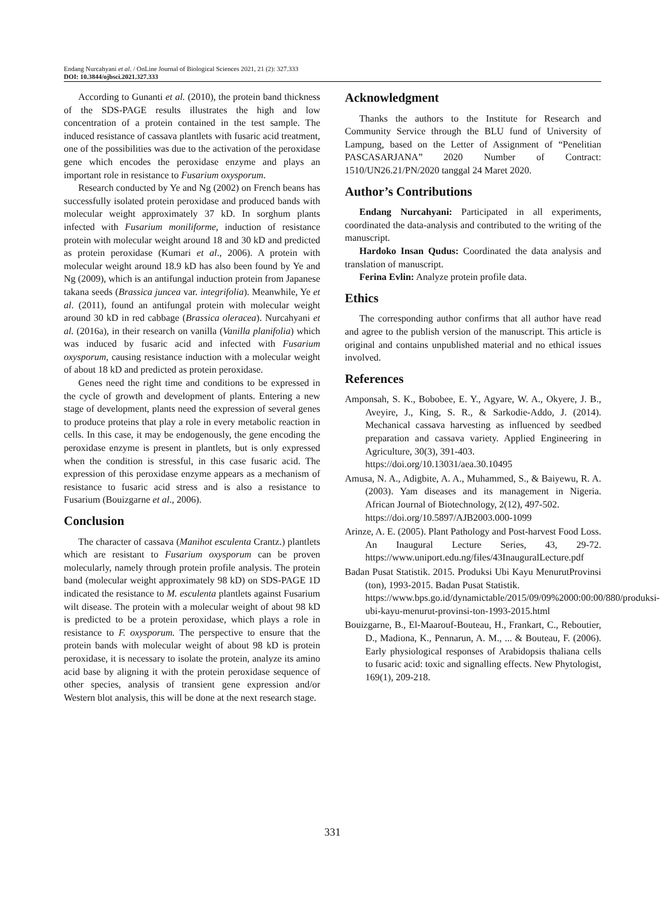Endang Nurcahyani et al. / OnLine Journal of Biological Sciences 2021, 21 (2): 327.333
DOI: 10.3844/ojbsci.2021.327.333
According to Gunanti et al. (2010), the protein band thickness of the SDS-PAGE results illustrates the high and low concentration of a protein contained in the test sample. The induced resistance of cassava plantlets with fusaric acid treatment, one of the possibilities was due to the activation of the peroxidase gene which encodes the peroxidase enzyme and plays an important role in resistance to Fusarium oxysporum.
Research conducted by Ye and Ng (2002) on French beans has successfully isolated protein peroxidase and produced bands with molecular weight approximately 37 kD. In sorghum plants infected with Fusarium moniliforme, induction of resistance protein with molecular weight around 18 and 30 kD and predicted as protein peroxidase (Kumari et al., 2006). A protein with molecular weight around 18.9 kD has also been found by Ye and Ng (2009), which is an antifungal induction protein from Japanese takana seeds (Brassica juncea var. integrifolia). Meanwhile, Ye et al. (2011), found an antifungal protein with molecular weight around 30 kD in red cabbage (Brassica oleracea). Nurcahyani et al. (2016a), in their research on vanilla (Vanilla planifolia) which was induced by fusaric acid and infected with Fusarium oxysporum, causing resistance induction with a molecular weight of about 18 kD and predicted as protein peroxidase.
Genes need the right time and conditions to be expressed in the cycle of growth and development of plants. Entering a new stage of development, plants need the expression of several genes to produce proteins that play a role in every metabolic reaction in cells. In this case, it may be endogenously, the gene encoding the peroxidase enzyme is present in plantlets, but is only expressed when the condition is stressful, in this case fusaric acid. The expression of this peroxidase enzyme appears as a mechanism of resistance to fusaric acid stress and is also a resistance to Fusarium (Bouizgarne et al., 2006).
Conclusion
The character of cassava (Manihot esculenta Crantz.) plantlets which are resistant to Fusarium oxysporum can be proven molecularly, namely through protein profile analysis. The protein band (molecular weight approximately 98 kD) on SDS-PAGE 1D indicated the resistance to M. esculenta plantlets against Fusarium wilt disease. The protein with a molecular weight of about 98 kD is predicted to be a protein peroxidase, which plays a role in resistance to F. oxysporum. The perspective to ensure that the protein bands with molecular weight of about 98 kD is protein peroxidase, it is necessary to isolate the protein, analyze its amino acid base by aligning it with the protein peroxidase sequence of other species, analysis of transient gene expression and/or Western blot analysis, this will be done at the next research stage.
Acknowledgment
Thanks the authors to the Institute for Research and Community Service through the BLU fund of University of Lampung, based on the Letter of Assignment of “Penelitian PASCASARJANA” 2020 Number of Contract: 1510/UN26.21/PN/2020 tanggal 24 Maret 2020.
Author’s Contributions
Endang Nurcahyani: Participated in all experiments, coordinated the data-analysis and contributed to the writing of the manuscript.
Hardoko Insan Qudus: Coordinated the data analysis and translation of manuscript.
Ferina Evlin: Analyze protein profile data.
Ethics
The corresponding author confirms that all author have read and agree to the publish version of the manuscript. This article is original and contains unpublished material and no ethical issues involved.
References
Amponsah, S. K., Bobobee, E. Y., Agyare, W. A., Okyere, J. B., Aveyire, J., King, S. R., & Sarkodie-Addo, J. (2014). Mechanical cassava harvesting as influenced by seedbed preparation and cassava variety. Applied Engineering in Agriculture, 30(3), 391-403.
https://doi.org/10.13031/aea.30.10495
Amusa, N. A., Adigbite, A. A., Muhammed, S., & Baiyewu, R. A. (2003). Yam diseases and its management in Nigeria. African Journal of Biotechnology, 2(12), 497-502.
https://doi.org/10.5897/AJB2003.000-1099
Arinze, A. E. (2005). Plant Pathology and Post-harvest Food Loss. An Inaugural Lecture Series, 43, 29-72. https://www.uniport.edu.ng/files/43InauguralLecture.pdf
Badan Pusat Statistik. 2015. Produksi Ubi Kayu MenurutProvinsi (ton), 1993-2015. Badan Pusat Statistik.
https://www.bps.go.id/dynamictable/2015/09/09%2000:00:00/880/produksi-ubi-kayu-menurut-provinsi-ton-1993-2015.html
Bouizgarne, B., El-Maarouf-Bouteau, H., Frankart, C., Reboutier, D., Madiona, K., Pennarun, A. M., ... & Bouteau, F. (2006). Early physiological responses of Arabidopsis thaliana cells to fusaric acid: toxic and signalling effects. New Phytologist, 169(1), 209-218.
331